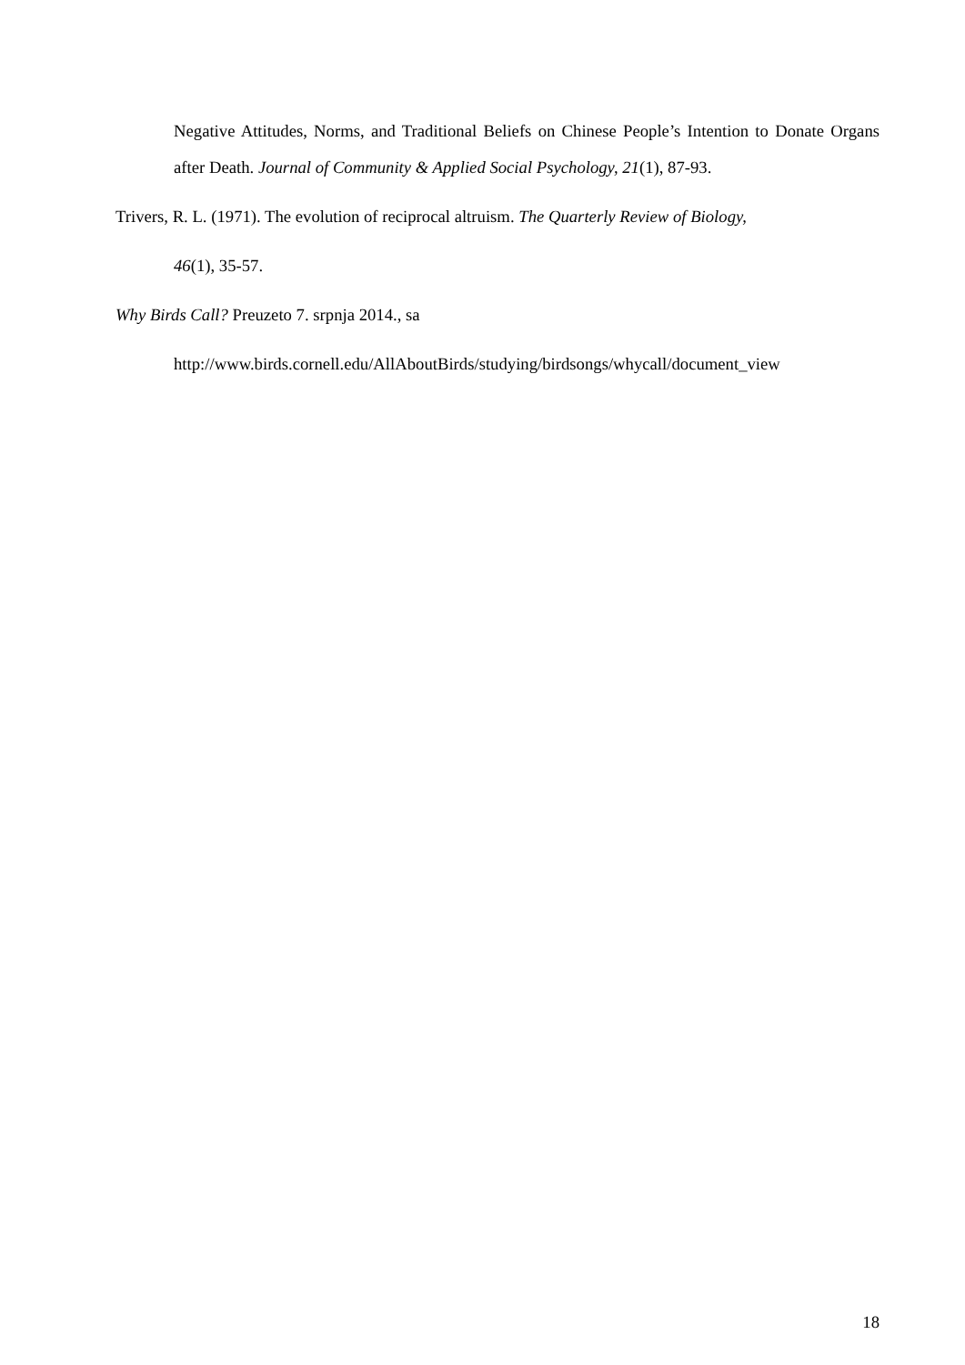Negative Attitudes, Norms, and Traditional Beliefs on Chinese People’s Intention to Donate Organs after Death. Journal of Community & Applied Social Psychology, 21(1), 87-93.
Trivers, R. L. (1971). The evolution of reciprocal altruism. The Quarterly Review of Biology,
46(1), 35-57.
Why Birds Call? Preuzeto 7. srpnja 2014., sa
http://www.birds.cornell.edu/AllAboutBirds/studying/birdsongs/whycall/document_view
18